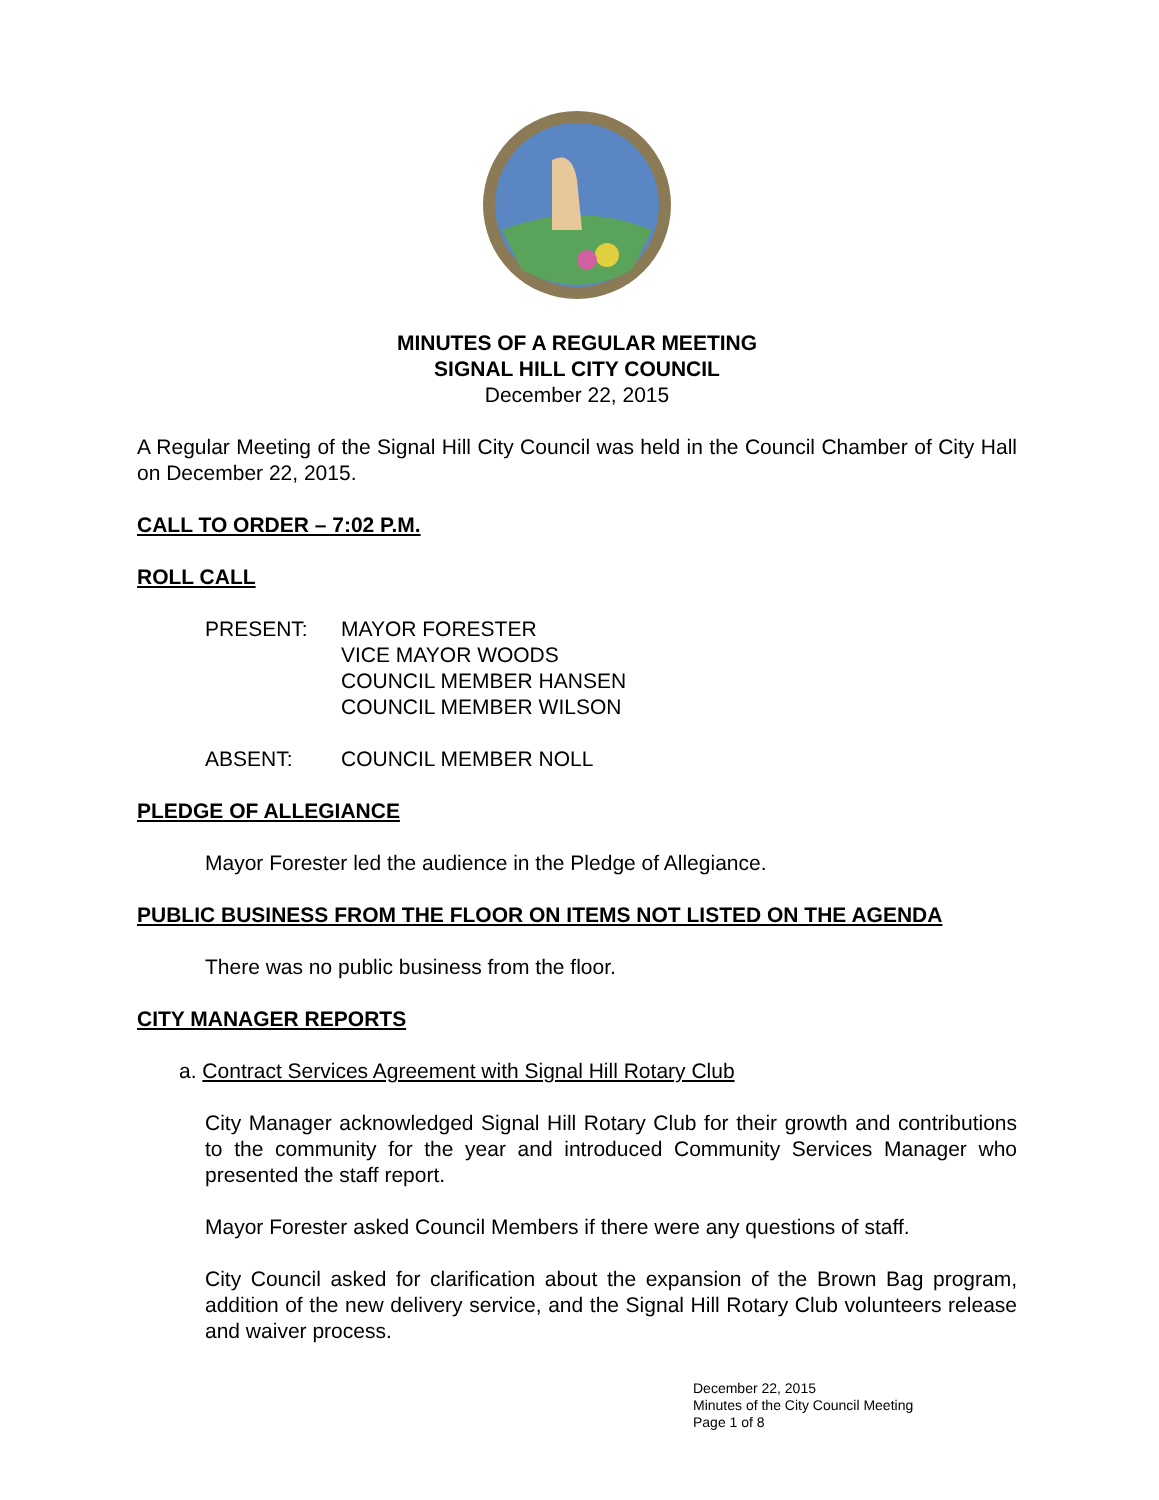MINUTES OF A REGULAR MEETING
SIGNAL HILL CITY COUNCIL
December 22, 2015
A Regular Meeting of the Signal Hill City Council was held in the Council Chamber of City Hall on December 22, 2015.
CALL TO ORDER – 7:02 P.M.
ROLL CALL
| PRESENT: | MAYOR FORESTER VICE MAYOR WOODS COUNCIL MEMBER HANSEN COUNCIL MEMBER WILSON |
| ABSENT: | COUNCIL MEMBER NOLL |
PLEDGE OF ALLEGIANCE
Mayor Forester led the audience in the Pledge of Allegiance.
PUBLIC BUSINESS FROM THE FLOOR ON ITEMS NOT LISTED ON THE AGENDA
There was no public business from the floor.
CITY MANAGER REPORTS
a. Contract Services Agreement with Signal Hill Rotary Club
City Manager acknowledged Signal Hill Rotary Club for their growth and contributions to the community for the year and introduced Community Services Manager who presented the staff report.
Mayor Forester asked Council Members if there were any questions of staff.
City Council asked for clarification about the expansion of the Brown Bag program, addition of the new delivery service, and the Signal Hill Rotary Club volunteers release and waiver process.
December 22, 2015
Minutes of the City Council Meeting
Page 1 of 8